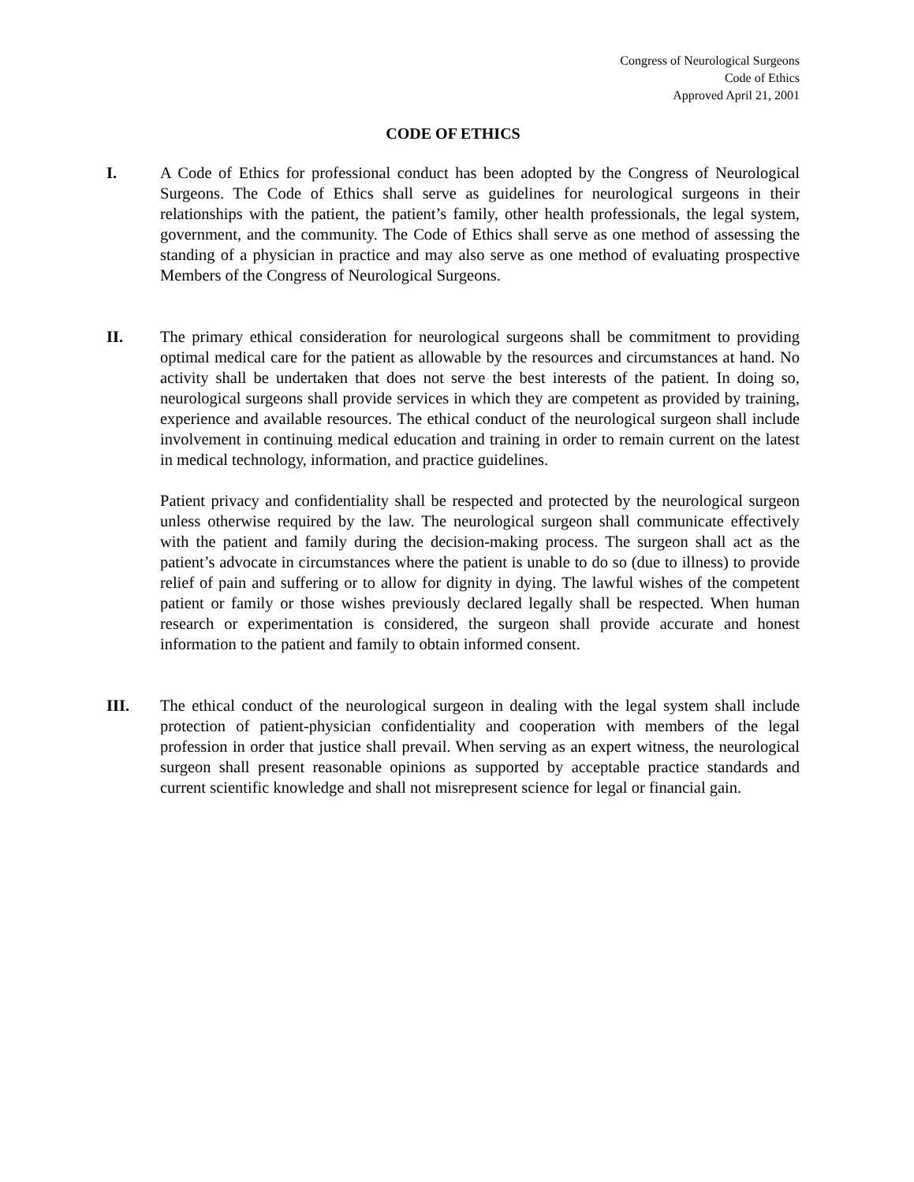Congress of Neurological Surgeons
Code of Ethics
Approved April 21, 2001
CODE OF ETHICS
I. A Code of Ethics for professional conduct has been adopted by the Congress of Neurological Surgeons. The Code of Ethics shall serve as guidelines for neurological surgeons in their relationships with the patient, the patient’s family, other health professionals, the legal system, government, and the community. The Code of Ethics shall serve as one method of assessing the standing of a physician in practice and may also serve as one method of evaluating prospective Members of the Congress of Neurological Surgeons.
II. The primary ethical consideration for neurological surgeons shall be commitment to providing optimal medical care for the patient as allowable by the resources and circumstances at hand. No activity shall be undertaken that does not serve the best interests of the patient. In doing so, neurological surgeons shall provide services in which they are competent as provided by training, experience and available resources. The ethical conduct of the neurological surgeon shall include involvement in continuing medical education and training in order to remain current on the latest in medical technology, information, and practice guidelines.
Patient privacy and confidentiality shall be respected and protected by the neurological surgeon unless otherwise required by the law. The neurological surgeon shall communicate effectively with the patient and family during the decision-making process. The surgeon shall act as the patient’s advocate in circumstances where the patient is unable to do so (due to illness) to provide relief of pain and suffering or to allow for dignity in dying. The lawful wishes of the competent patient or family or those wishes previously declared legally shall be respected. When human research or experimentation is considered, the surgeon shall provide accurate and honest information to the patient and family to obtain informed consent.
III. The ethical conduct of the neurological surgeon in dealing with the legal system shall include protection of patient-physician confidentiality and cooperation with members of the legal profession in order that justice shall prevail. When serving as an expert witness, the neurological surgeon shall present reasonable opinions as supported by acceptable practice standards and current scientific knowledge and shall not misrepresent science for legal or financial gain.